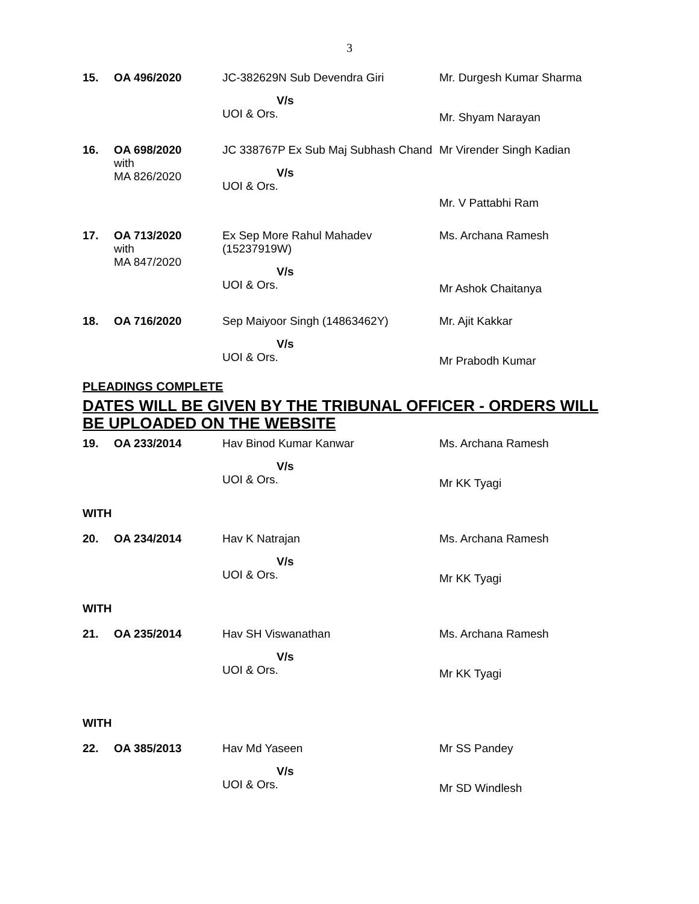3
| 15. | OA 496/2020 | JC-382629N Sub Devendra Giri V/s UOI & Ors. | Mr. Durgesh Kumar Sharma Mr. Shyam Narayan |
| 16. | OA 698/2020 with MA 826/2020 | JC 338767P Ex Sub Maj Subhash Chand V/s UOI & Ors. | Mr Virender Singh Kadian Mr. V Pattabhi Ram |
| 17. | OA 713/2020 with MA 847/2020 | Ex Sep More Rahul Mahadev (15237919W) V/s UOI & Ors. | Ms. Archana Ramesh Mr Ashok Chaitanya |
| 18. | OA 716/2020 | Sep Maiyoor Singh (14863462Y) V/s UOI & Ors. | Mr. Ajit Kakkar Mr Prabodh Kumar |
PLEADINGS COMPLETE
DATES WILL BE GIVEN BY THE TRIBUNAL OFFICER - ORDERS WILL BE UPLOADED ON THE WEBSITE
| 19. | OA 233/2014 | Hav Binod Kumar Kanwar V/s UOI & Ors. | Ms. Archana Ramesh Mr KK Tyagi |
| WITH | | | |
| 20. | OA 234/2014 | Hav K Natrajan V/s UOI & Ors. | Ms. Archana Ramesh Mr KK Tyagi |
| WITH | | | |
| 21. | OA 235/2014 | Hav SH Viswanathan V/s UOI & Ors. | Ms. Archana Ramesh Mr KK Tyagi |
| WITH | | | |
| 22. | OA 385/2013 | Hav Md Yaseen V/s UOI & Ors. | Mr SS Pandey Mr SD Windlesh |